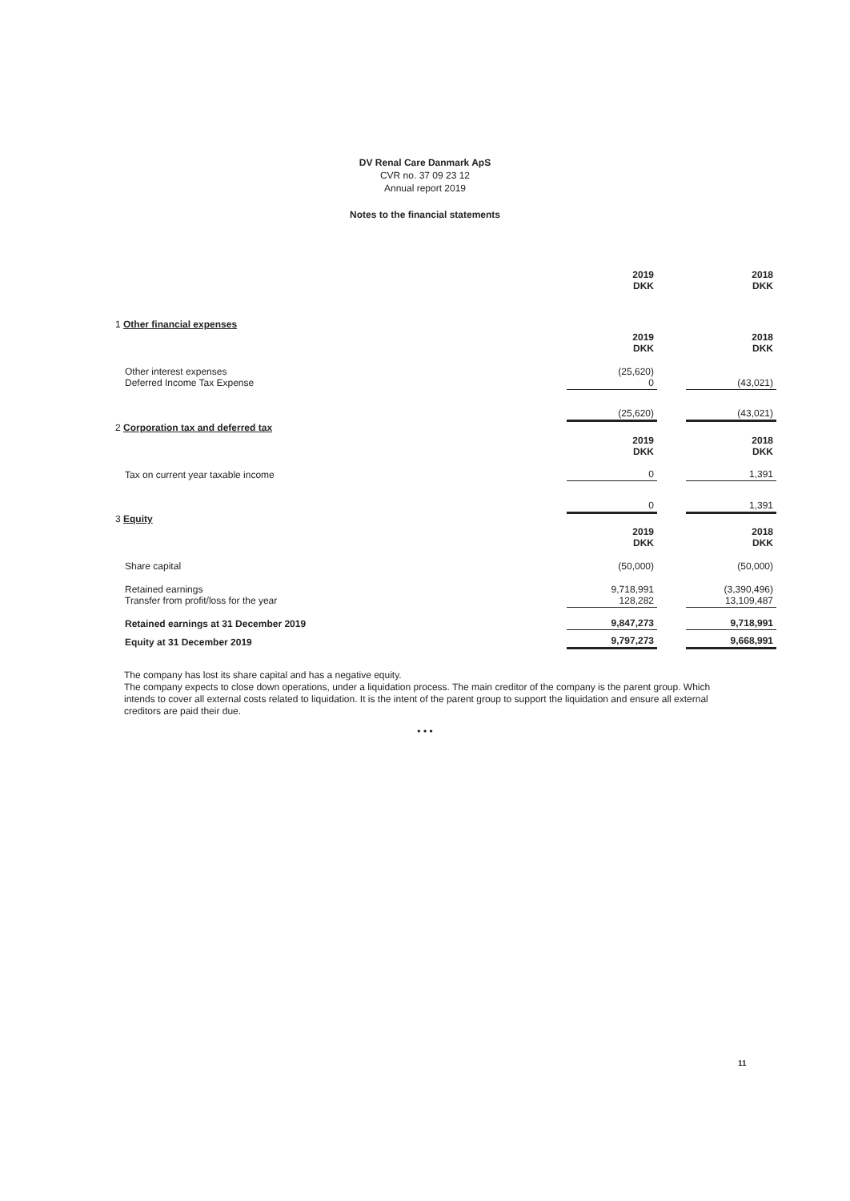DV Renal Care Danmark ApS
CVR no. 37 09 23 12
Annual report 2019
Notes to the financial statements
| | 2019 DKK | | 2018 DKK |
| 1 Other financial expenses | | | |
| | 2019 DKK | | 2018 DKK |
| Other interest expenses Deferred Income Tax Expense | (25,620) 0 | | (43,021) |
| | (25,620) | | (43,021) |
| 2 Corporation tax and deferred tax | | | |
| | 2019 DKK | | 2018 DKK |
| Tax on current year taxable income | 0 | | 1,391 |
| | 0 | | 1,391 |
| 3 Equity | | | |
| | 2019 DKK | | 2018 DKK |
| Share capital | (50,000) | | (50,000) |
| Retained earnings Transfer from profit/loss for the year | 9,718,991 128,282 | | (3,390,496) 13,109,487 |
| Retained earnings at 31 December 2019 | 9,847,273 | | 9,718,991 |
| Equity at 31 December 2019 | 9,797,273 | | 9,668,991 |
The company has lost its share capital and has a negative equity.
The company expects to close down operations, under a liquidation process. The main creditor of the company is the parent group. Which intends to cover all external costs related to liquidation. It is the intent of the parent group to support the liquidation and ensure all external creditors are paid their due.
• • •
11